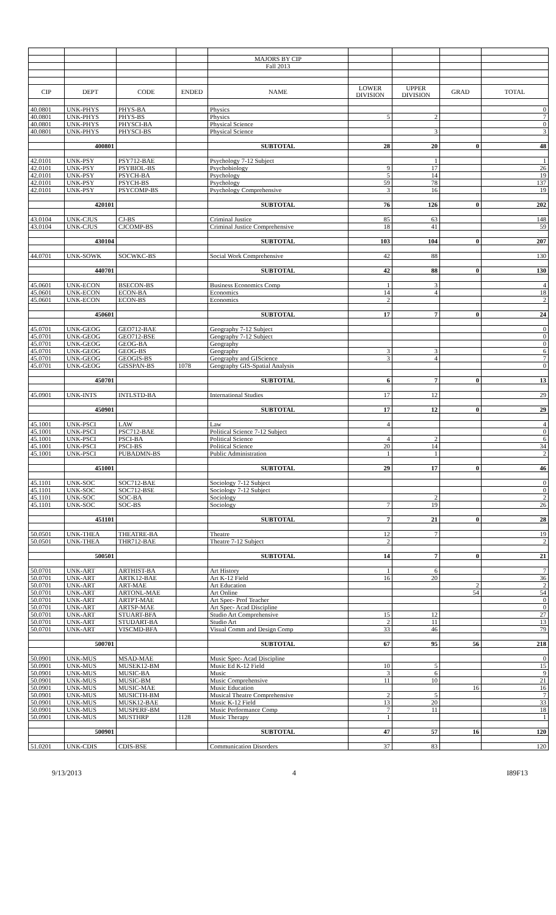| | | | | MAJORS BY CIP | | | | |
| | | | | Fall 2013 | | | | |
| CIP | DEPT | CODE | ENDED | NAME | LOWER DIVISION | UPPER DIVISION | GRAD | TOTAL |
| 40.0801 | UNK-PHYS | PHYS-BA | | Physics | | | | 0 |
| 40.0801 | UNK-PHYS | PHYS-BS | | Physics | 5 | 2 | | 7 |
| 40.0801 | UNK-PHYS | PHYSCI-BA | | Physical Science | | | | 0 |
| 40.0801 | UNK-PHYS | PHYSCI-BS | | Physical Science | | 3 | | 3 |
| | 400801 | | | SUBTOTAL | 28 | 20 | 0 | 48 |
| 42.0101 | UNK-PSY | PSY712-BAE | | Psychology 7-12 Subject | | 1 | | 1 |
| 42.0101 | UNK-PSY | PSYBIOL-BS | | Psychobiology | 9 | 17 | | 26 |
| 42.0101 | UNK-PSY | PSYCH-BA | | Psychology | 5 | 14 | | 19 |
| 42.0101 | UNK-PSY | PSYCH-BS | | Psychology | 59 | 78 | | 137 |
| 42.0101 | UNK-PSY | PSYCOMP-BS | | Psychology Comprehensive | 3 | 16 | | 19 |
| | 420101 | | | SUBTOTAL | 76 | 126 | 0 | 202 |
| 43.0104 | UNK-CJUS | CJ-BS | | Criminal Justice | 85 | 63 | | 148 |
| 43.0104 | UNK-CJUS | CJCOMP-BS | | Criminal Justice Comprehensive | 18 | 41 | | 59 |
| | 430104 | | | SUBTOTAL | 103 | 104 | 0 | 207 |
| 44.0701 | UNK-SOWK | SOCWKC-BS | | Social Work Comprehensive | 42 | 88 | | 130 |
| | 440701 | | | SUBTOTAL | 42 | 88 | 0 | 130 |
| 45.0601 | UNK-ECON | BSECON-BS | | Business Economics Comp | 1 | 3 | | 4 |
| 45.0601 | UNK-ECON | ECON-BA | | Economics | 14 | 4 | | 18 |
| 45.0601 | UNK-ECON | ECON-BS | | Economics | 2 | | | 2 |
| | 450601 | | | SUBTOTAL | 17 | 7 | 0 | 24 |
| 45.0701 | UNK-GEOG | GEO712-BAE | | Geography 7-12 Subject | | | | 0 |
| 45.0701 | UNK-GEOG | GEO712-BSE | | Geography 7-12 Subject | | | | 0 |
| 45.0701 | UNK-GEOG | GEOG-BA | | Geography | | | | 0 |
| 45.0701 | UNK-GEOG | GEOG-BS | | Geography | 3 | 3 | | 6 |
| 45.0701 | UNK-GEOG | GEOGIS-BS | | Geography and GIScience | 3 | 4 | | 7 |
| 45.0701 | UNK-GEOG | GISSPAN-BS | 1078 | Geography GIS-Spatial Analysis | | | | 0 |
| | 450701 | | | SUBTOTAL | 6 | 7 | 0 | 13 |
| 45.0901 | UNK-INTS | INTLSTD-BA | | International Studies | 17 | 12 | | 29 |
| | 450901 | | | SUBTOTAL | 17 | 12 | 0 | 29 |
| 45.1001 | UNK-PSCI | LAW | | Law | 4 | | | 4 |
| 45.1001 | UNK-PSCI | PSC712-BAE | | Political Science 7-12 Subject | | | | 0 |
| 45.1001 | UNK-PSCI | PSCI-BA | | Political Science | 4 | 2 | | 6 |
| 45.1001 | UNK-PSCI | PSCI-BS | | Political Science | 20 | 14 | | 34 |
| 45.1001 | UNK-PSCI | PUBADMN-BS | | Public Administration | 1 | 1 | | 2 |
| | 451001 | | | SUBTOTAL | 29 | 17 | 0 | 46 |
| 45.1101 | UNK-SOC | SOC712-BAE | | Sociology 7-12 Subject | | | | 0 |
| 45.1101 | UNK-SOC | SOC712-BSE | | Sociology 7-12 Subject | | | | 0 |
| 45.1101 | UNK-SOC | SOC-BA | | Sociology | | 2 | | 2 |
| 45.1101 | UNK-SOC | SOC-BS | | Sociology | 7 | 19 | | 26 |
| | 451101 | | | SUBTOTAL | 7 | 21 | 0 | 28 |
| 50.0501 | UNK-THEA | THEATRE-BA | | Theatre | 12 | 7 | | 19 |
| 50.0501 | UNK-THEA | THR712-BAE | | Theatre 7-12 Subject | 2 | | | 2 |
| | 500501 | | | SUBTOTAL | 14 | 7 | 0 | 21 |
| 50.0701 | UNK-ART | ARTHIST-BA | | Art History | 1 | 6 | | 7 |
| 50.0701 | UNK-ART | ARTK12-BAE | | Art K-12 Field | 16 | 20 | | 36 |
| 50.0701 | UNK-ART | ART-MAE | | Art Education | | | 2 | 2 |
| 50.0701 | UNK-ART | ARTONL-MAE | | Art Online | | | 54 | 54 |
| 50.0701 | UNK-ART | ARTPT-MAE | | Art Spec- Prof Teacher | | | | 0 |
| 50.0701 | UNK-ART | ARTSP-MAE | | Art Spec- Acad Discipline | | | | 0 |
| 50.0701 | UNK-ART | STUART-BFA | | Studio Art Comprehensive | 15 | 12 | | 27 |
| 50.0701 | UNK-ART | STUDART-BA | | Studio Art | 2 | 11 | | 13 |
| 50.0701 | UNK-ART | VISCMD-BFA | | Visual Comm and Design Comp | 33 | 46 | | 79 |
| | 500701 | | | SUBTOTAL | 67 | 95 | 56 | 218 |
| 50.0901 | UNK-MUS | MSAD-MAE | | Music Spec- Acad Discipline | | | | 0 |
| 50.0901 | UNK-MUS | MUSEK12-BM | | Music Ed K-12 Field | 10 | 5 | | 15 |
| 50.0901 | UNK-MUS | MUSIC-BA | | Music | 3 | 6 | | 9 |
| 50.0901 | UNK-MUS | MUSIC-BM | | Music Comprehensive | 11 | 10 | | 21 |
| 50.0901 | UNK-MUS | MUSIC-MAE | | Music Education | | | 16 | 16 |
| 50.0901 | UNK-MUS | MUSICTH-BM | | Musical Theatre Comprehensive | 2 | 5 | | 7 |
| 50.0901 | UNK-MUS | MUSK12-BAE | | Music K-12 Field | 13 | 20 | | 33 |
| 50.0901 | UNK-MUS | MUSPERF-BM | | Music Performance Comp | 7 | 11 | | 18 |
| 50.0901 | UNK-MUS | MUSTHRP | 1128 | Music Therapy | 1 | | | 1 |
| | 500901 | | | SUBTOTAL | 47 | 57 | 16 | 120 |
| 51.0201 | UNK-CDIS | CDIS-BSE | | Communication Disorders | 37 | 83 | | 120 |
9/13/2013 4 I89F13